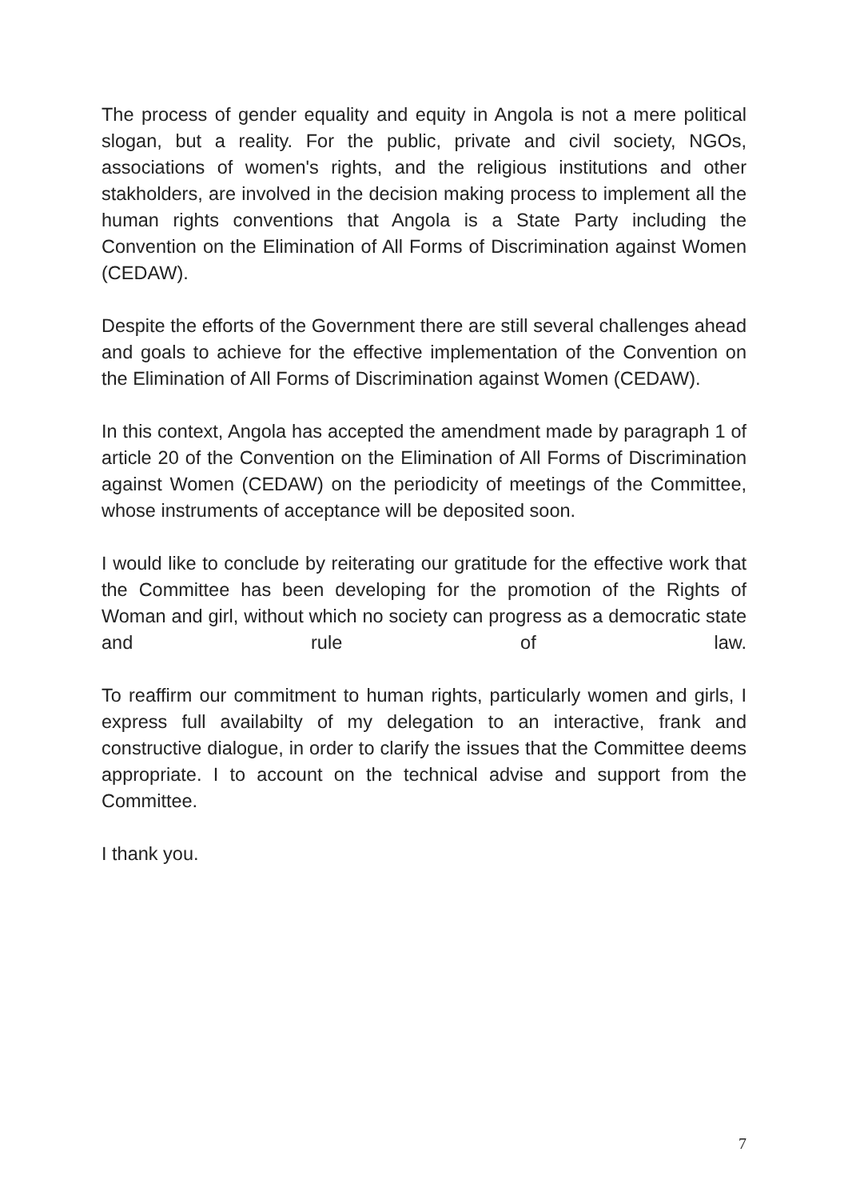The process of gender equality and equity in Angola is not a mere political slogan, but a reality. For the public, private and civil society, NGOs, associations of women's rights, and the religious institutions and other stakholders, are involved in the decision making process to implement all the human rights conventions that Angola is a State Party including the Convention on the Elimination of All Forms of Discrimination against Women (CEDAW).
Despite the efforts of the Government there are still several challenges ahead and goals to achieve for the effective implementation of the Convention on the Elimination of All Forms of Discrimination against Women (CEDAW).
In this context, Angola has accepted the amendment made by paragraph 1 of article 20 of the Convention on the Elimination of All Forms of Discrimination against Women (CEDAW) on the periodicity of meetings of the Committee, whose instruments of acceptance will be deposited soon.
I would like to conclude by reiterating our gratitude for the effective work that the Committee has been developing for the promotion of the Rights of Woman and girl, without which no society can progress as a democratic state and rule of law.
To reaffirm our commitment to human rights, particularly women and girls, I express full availabilty of my delegation to an interactive, frank and constructive dialogue, in order to clarify the issues that the Committee deems appropriate. I to account on the technical advise and support from the Committee.
I thank you.
7